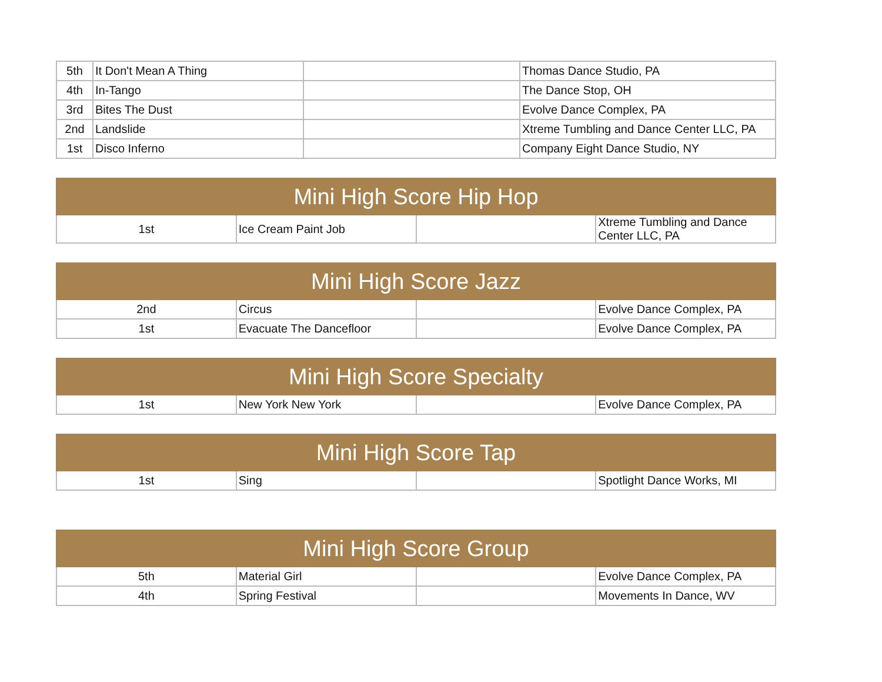| 5th | It Don't Mean A Thing | | Thomas Dance Studio, PA |
| 4th | In-Tango | | The Dance Stop, OH |
| 3rd | Bites The Dust | | Evolve Dance Complex, PA |
| 2nd | Landslide | | Xtreme Tumbling and Dance Center LLC, PA |
| 1st | Disco Inferno | | Company Eight Dance Studio, NY |
| Mini High Score Hip Hop | | | |
| --- | --- | --- | --- |
| 1st | Ice Cream Paint Job | | Xtreme Tumbling and Dance Center LLC, PA |
| Mini High Score Jazz | | | |
| --- | --- | --- | --- |
| 2nd | Circus | | Evolve Dance Complex, PA |
| 1st | Evacuate The Dancefloor | | Evolve Dance Complex, PA |
| Mini High Score Specialty | | | |
| --- | --- | --- | --- |
| 1st | New York New York | | Evolve Dance Complex, PA |
| Mini High Score Tap | | | |
| --- | --- | --- | --- |
| 1st | Sing | | Spotlight Dance Works, MI |
| Mini High Score Group | | | |
| --- | --- | --- | --- |
| 5th | Material Girl | | Evolve Dance Complex, PA |
| 4th | Spring Festival | | Movements In Dance, WV |